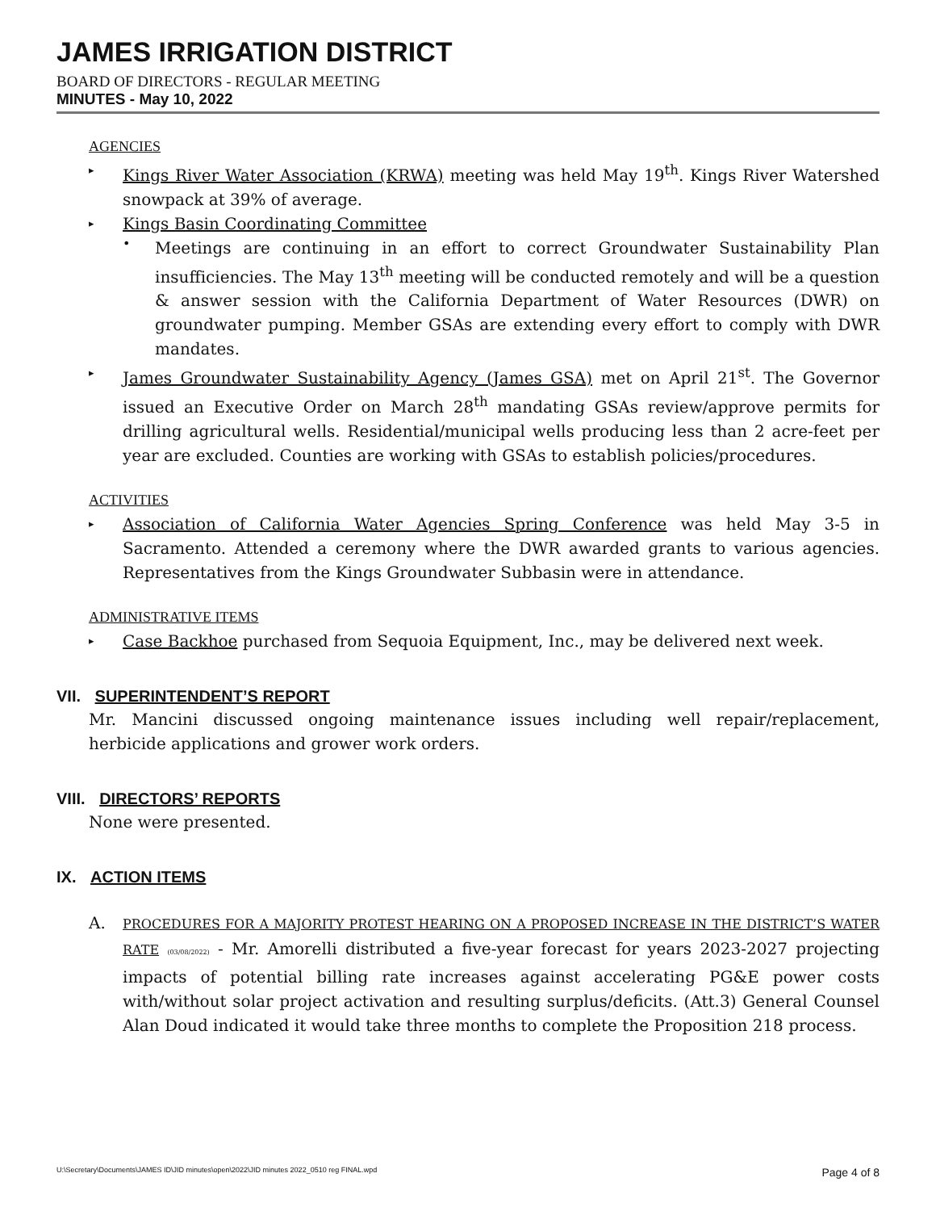JAMES IRRIGATION DISTRICT
BOARD OF DIRECTORS - REGULAR MEETING
MINUTES - May 10, 2022
AGENCIES
▸
Kings River Water Association (KRWA) meeting was held May 19<sup>th</sup>. Kings River Watershed snowpack at 39% of average.
▸
Kings Basin Coordinating Committee
•
Meetings are continuing in an effort to correct Groundwater Sustainability Plan insufficiencies. The May 13<sup>th</sup> meeting will be conducted remotely and will be a question & answer session with the California Department of Water Resources (DWR) on groundwater pumping. Member GSAs are extending every effort to comply with DWR mandates.
▸
James Groundwater Sustainability Agency (James GSA) met on April 21<sup>st</sup>. The Governor issued an Executive Order on March 28<sup>th</sup> mandating GSAs review/approve permits for drilling agricultural wells. Residential/municipal wells producing less than 2 acre-feet per year are excluded. Counties are working with GSAs to establish policies/procedures.
ACTIVITIES
▸
Association of California Water Agencies Spring Conference was held May 3-5 in Sacramento. Attended a ceremony where the DWR awarded grants to various agencies. Representatives from the Kings Groundwater Subbasin were in attendance.
ADMINISTRATIVE ITEMS
▸
Case Backhoe purchased from Sequoia Equipment, Inc., may be delivered next week.
VII. SUPERINTENDENT’S REPORT
Mr. Mancini discussed ongoing maintenance issues including well repair/replacement, herbicide applications and grower work orders.
VIII. DIRECTORS’ REPORTS
None were presented.
IX. ACTION ITEMS
A.
PROCEDURES FOR A MAJORITY PROTEST HEARING ON A PROPOSED INCREASE IN THE DISTRICT’S WATER RATE (03/08/2022) - Mr. Amorelli distributed a five-year forecast for years 2023-2027 projecting impacts of potential billing rate increases against accelerating PG&E power costs with/without solar project activation and resulting surplus/deficits. (Att.3) General Counsel Alan Doud indicated it would take three months to complete the Proposition 218 process.
U:\Secretary\Documents\JAMES ID\JID minutes\open\2022\JID minutes 2022_0510 reg FINAL.wpd Page 4 of 8